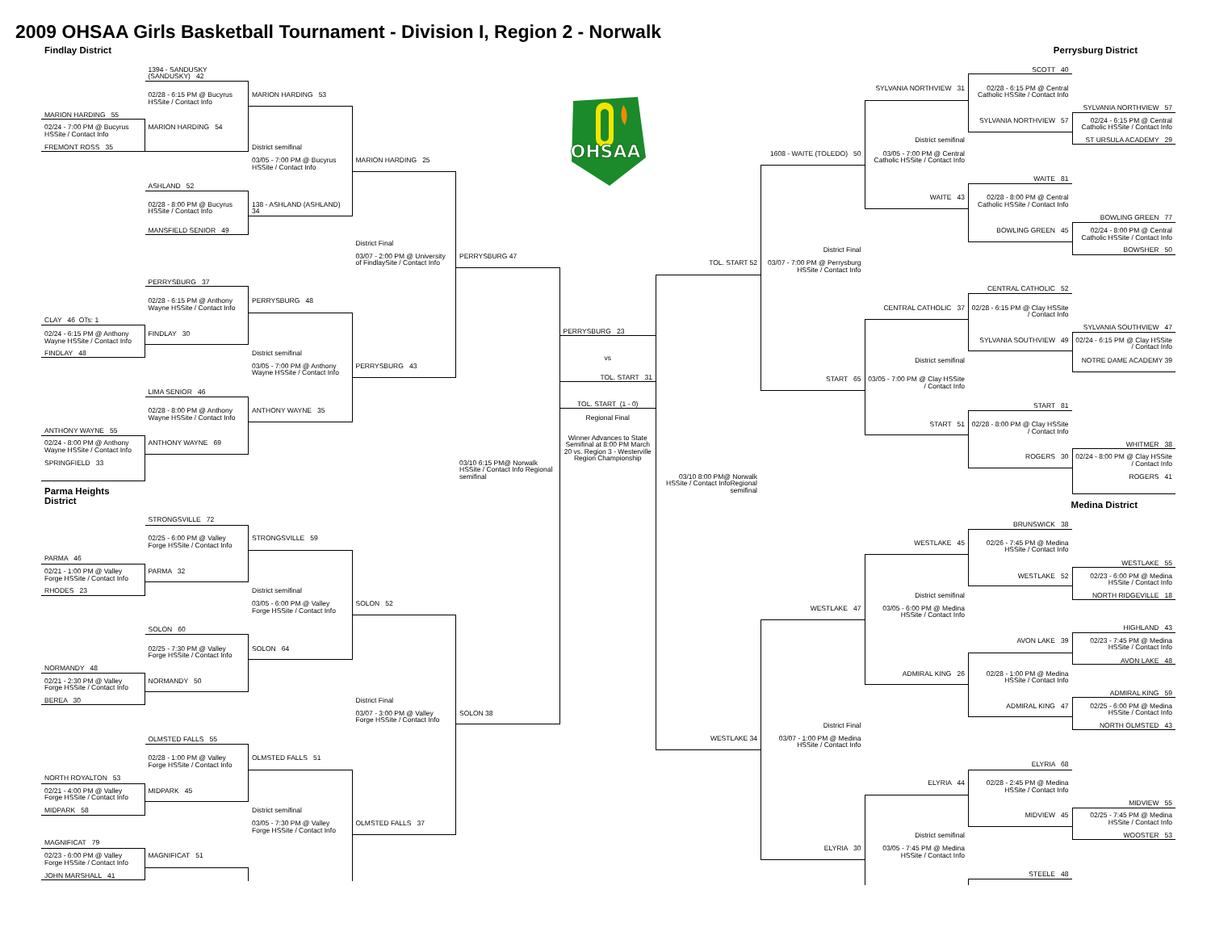2009 OHSAA Girls Basketball Tournament - Division I, Region 2 - Norwalk
Findlay District
MARION HARDING 55
02/24 - 7:00 PM @ Bucyrus HSSite / Contact Info
FREMONT ROSS 35
CLAY 46 OTs: 1
02/24 - 6:15 PM @ Anthony Wayne HSSite / Contact Info
FINDLAY 48
ANTHONY WAYNE 55
02/24 - 8:00 PM @ Anthony Wayne HSSite / Contact Info
SPRINGFIELD 33
Parma Heights District
PARMA 46
02/21 - 1:00 PM @ Valley Forge HSSite / Contact Info
RHODES 23
NORMANDY 48
02/21 - 2:30 PM @ Valley Forge HSSite / Contact Info
BEREA 30
NORTH ROYALTON 53
02/21 - 4:00 PM @ Valley Forge HSSite / Contact Info
MIDPARK 58
MAGNIFICAT 79
02/23 - 6:00 PM @ Valley Forge HSSite / Contact Info
JOHN MARSHALL 41
1394 - SANDUSKY (SANDUSKY) 42
02/28 - 6:15 PM @ Bucyrus HSSite / Contact Info
MARION HARDING 54
ASHLAND 52
02/28 - 8:00 PM @ Bucyrus HSSite / Contact Info
MANSFIELD SENIOR 49
PERRYSBURG 37
02/28 - 6:15 PM @ Anthony Wayne HSSite / Contact Info
FINDLAY 30
LIMA SENIOR 46
02/28 - 8:00 PM @ Anthony Wayne HSSite / Contact Info
ANTHONY WAYNE 69
STRONGSVILLE 72
02/25 - 6:00 PM @ Valley Forge HSSite / Contact Info
PARMA 32
SOLON 60
02/25 - 7:30 PM @ Valley Forge HSSite / Contact Info
NORMANDY 50
OLMSTED FALLS 55
02/28 - 1:00 PM @ Valley Forge HSSite / Contact Info
MIDPARK 45
MAGNIFICAT 51
MARION HARDING 53
District semifinal
03/05 - 7:00 PM @ Bucyrus HSSite / Contact Info
138 - ASHLAND (ASHLAND) 34
PERRYSBURG 48
District semifinal
03/05 - 7:00 PM @ Anthony Wayne HSSite / Contact Info
ANTHONY WAYNE 35
STRONGSVILLE 59
District semifinal
03/05 - 6:00 PM @ Valley Forge HSSite / Contact Info
SOLON 64
OLMSTED FALLS 51
District semifinal
03/05 - 7:30 PM @ Valley Forge HSSite / Contact Info
MARION HARDING 25
District Final
03/07 - 2:00 PM @ University of FindlaySite / Contact Info
PERRYSBURG 43
SOLON 52
District Final
03/07 - 3:00 PM @ Valley Forge HSSite / Contact Info
OLMSTED FALLS 37
PERRYSBURG 47
03/10 6:15 PM@ Norwalk HSSite / Contact Info Regional semifinal
SOLON 38
OHSAA
PERRYSBURG 23
vs
TOL. START 31
TOL. START (1 - 0)
Regional Final
Winner Advances to State Semifinal at 8:00 PM March 20 vs. Region 3 - Westerville Region Championship
TOL. START 52
03/10 8:00 PM@ Norwalk HSSite / Contact InfoRegional semifinal
WESTLAKE 34
1608 - WAITE (TOLEDO) 50
District Final
03/07 - 7:00 PM @ Perrysburg HSSite / Contact Info
START 65
WESTLAKE 47
District Final
03/07 - 1:00 PM @ Medina HSSite / Contact Info
ELYRIA 30
SYLVANIA NORTHVIEW 31
District semifinal
03/05 - 7:00 PM @ Central Catholic HSSite / Contact Info
WAITE 43
CENTRAL CATHOLIC 37
District semifinal
03/05 - 7:00 PM @ Clay HSSite / Contact Info
START 51
WESTLAKE 45
District semifinal
03/05 - 6:00 PM @ Medina HSSite / Contact Info
ADMIRAL KING 26
ELYRIA 44
District semifinal
03/05 - 7:45 PM @ Medina HSSite / Contact Info
SCOTT 40
02/28 - 6:15 PM @ Central Catholic HSSite / Contact Info
SYLVANIA NORTHVIEW 57
WAITE 81
02/28 - 8:00 PM @ Central Catholic HSSite / Contact Info
BOWLING GREEN 45
CENTRAL CATHOLIC 52
02/28 - 6:15 PM @ Clay HSSite / Contact Info
SYLVANIA SOUTHVIEW 49
START 81
02/28 - 8:00 PM @ Clay HSSite / Contact Info
ROGERS 30
BRUNSWICK 38
02/26 - 7:45 PM @ Medina HSSite / Contact Info
WESTLAKE 52
AVON LAKE 39
02/28 - 1:00 PM @ Medina HSSite / Contact Info
ADMIRAL KING 47
ELYRIA 68
02/28 - 2:45 PM @ Medina HSSite / Contact Info
MIDVIEW 45
STEELE 48
Perrysburg District
SYLVANIA NORTHVIEW 57
02/24 - 6:15 PM @ Central Catholic HSSite / Contact Info
ST URSULA ACADEMY 29
BOWLING GREEN 77
02/24 - 8:00 PM @ Central Catholic HSSite / Contact Info
BOWSHER 50
SYLVANIA SOUTHVIEW 47
02/24 - 6:15 PM @ Clay HSSite / Contact Info
NOTRE DAME ACADEMY 39
WHITMER 38
02/24 - 8:00 PM @ Clay HSSite / Contact Info
ROGERS 41
Medina District
WESTLAKE 55
02/23 - 6:00 PM @ Medina HSSite / Contact Info
NORTH RIDGEVILLE 18
HIGHLAND 43
02/23 - 7:45 PM @ Medina HSSite / Contact Info
AVON LAKE 48
ADMIRAL KING 59
02/25 - 6:00 PM @ Medina HSSite / Contact Info
NORTH OLMSTED 43
MIDVIEW 55
02/25 - 7:45 PM @ Medina HSSite / Contact Info
WOOSTER 53